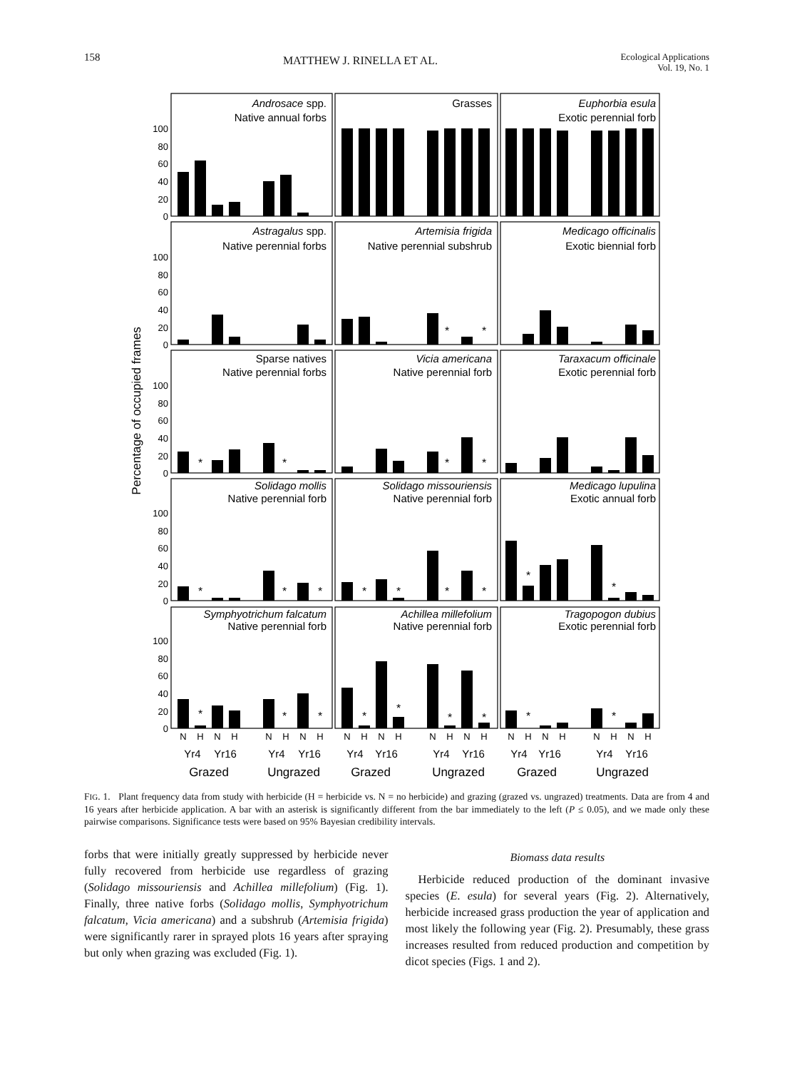158 MATTHEW J. RINELLA ET AL. Ecological Applications
Vol. 19, No. 1
Percentage of occupied frames
0
20
40
60
80
100
0
20
40
60
80
100
0
20
40
60
80
100
0
20
40
60
80
100
0
20
40
60
80
100
Androsace spp.
Native annual forbs
Grasses
Euphorbia esula
Exotic perennial forb
Astragalus spp.
Native perennial forbs
Artemisia frigida
Native perennial subshrub
Medicago officinalis
Exotic biennial forb
Sparse natives
Native perennial forbs
Vicia americana
Native perennial forb
Taraxacum officinale
Exotic perennial forb
Solidago mollis
Native perennial forb
Solidago missouriensis
Native perennial forb
Medicago lupulina
Exotic annual forb
Symphyotrichum falcatum
Native perennial forb
Achillea millefolium
Native perennial forb
Tragopogon dubius
Exotic perennial forb
*
*
*
*
*
*
*
*
*
*
*
*
*
*
*
*
*
*
*
*
*
*
*
*
N
H
N
H
N
H
N
H
N
H
N
H
N
H
N
H
N
H
N
H
N
H
N
H
Yr4
Yr16
Yr4
Yr16
Yr4
Yr16
Yr4
Yr16
Yr4
Yr16
Yr4
Yr16
Grazed
Ungrazed
Grazed
Ungrazed
Grazed
Ungrazed
FIG. 1. Plant frequency data from study with herbicide (H = herbicide vs. N = no herbicide) and grazing (grazed vs. ungrazed) treatments. Data are from 4 and 16 years after herbicide application. A bar with an asterisk is significantly different from the bar immediately to the left (P ≤ 0.05), and we made only these pairwise comparisons. Significance tests were based on 95% Bayesian credibility intervals.
forbs that were initially greatly suppressed by herbicide never fully recovered from herbicide use regardless of grazing (Solidago missouriensis and Achillea millefolium) (Fig. 1). Finally, three native forbs (Solidago mollis, Symphyotrichum falcatum, Vicia americana) and a subshrub (Artemisia frigida) were significantly rarer in sprayed plots 16 years after spraying but only when grazing was excluded (Fig. 1).
Biomass data results
Herbicide reduced production of the dominant invasive species (E. esula) for several years (Fig. 2). Alternatively, herbicide increased grass production the year of application and most likely the following year (Fig. 2). Presumably, these grass increases resulted from reduced production and competition by dicot species (Figs. 1 and 2).